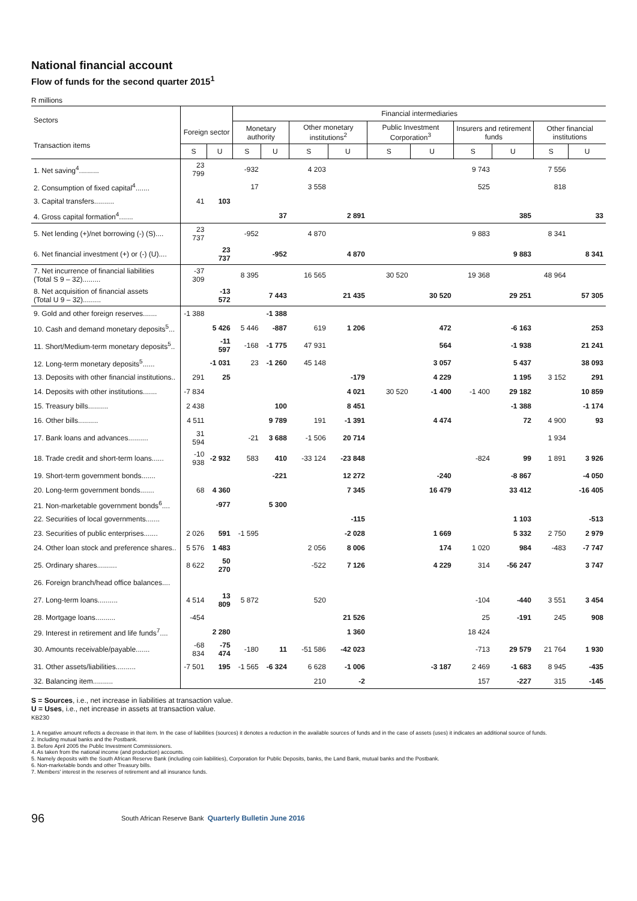National financial account
Flow of funds for the second quarter 2015<sup>1</sup>
R millions
| Sectors Transaction items | | | Financial intermediaries | | | | | | | | | |
| --- | --- | --- | --- | --- | --- | --- | --- | --- | --- | --- | --- | --- |
| | Foreign sector | | Monetary authority | | Other monetary institutions<sup>2</sup> | | Public Investment Corporation<sup>3</sup> | | Insurers and retirement funds | | Other financial institutions | |
| | S | U | S | U | S | U | S | U | S | U | S | U |
| 1. Net saving<sup>4</sup>.......... | 23 799 | | -932 | | 4 203 | | | | 9 743 | | 7 556 | |
| 2. Consumption of fixed capital<sup>4</sup>....... | | | 17 | | 3 558 | | | | 525 | | 818 | |
| 3. Capital transfers.......... | 41 | 103 | | | | | | | | | | |
| 4. Gross capital formation<sup>4</sup>....... | | | | 37 | | 2 891 | | | | 385 | | 33 |
| 5. Net lending (+)/net borrowing (-) (S).... | 23 737 | | -952 | | 4 870 | | | | 9 883 | | 8 341 | |
| 6. Net financial investment (+) or (-) (U).... | | 23 737 | | -952 | | 4 870 | | | | 9 883 | | 8 341 |
| 7. Net incurrence of financial liabilities (Total S 9 – 32)......... | -37 309 | | 8 395 | | 16 565 | | 30 520 | | 19 368 | | 48 964 | |
| 8. Net acquisition of financial assets (Total U 9 – 32)......... | | -13 572 | | 7 443 | | 21 435 | | 30 520 | | 29 251 | | 57 305 |
| 9. Gold and other foreign reserves....... | -1 388 | | | -1 388 | | | | | | | | |
| 10. Cash and demand monetary deposits<sup>5</sup>... | | 5 426 | 5 446 | -887 | 619 | 1 206 | | 472 | | -6 163 | | 253 |
| 11. Short/Medium-term monetary deposits<sup>5</sup>.. | | -11 597 | -168 | -1 775 | 47 931 | | | 564 | | -1 938 | | 21 241 |
| 12. Long-term monetary deposits<sup>5</sup>...... | | -1 031 | 23 | -1 260 | 45 148 | | | 3 057 | | 5 437 | | 38 093 |
| 13. Deposits with other financial institutions.. | 291 | 25 | | | | -179 | | 4 229 | | 1 195 | 3 152 | 291 |
| 14. Deposits with other institutions....... | -7 834 | | | | | 4 021 | 30 520 | -1 400 | -1 400 | 29 182 | | 10 859 |
| 15. Treasury bills.......... | 2 438 | | | 100 | | 8 451 | | | | -1 388 | | -1 174 |
| 16. Other bills.......... | 4 511 | | | 9 789 | 191 | -1 391 | | 4 474 | | 72 | 4 900 | 93 |
| 17. Bank loans and advances.......... | 31 594 | | -21 | 3 688 | -1 506 | 20 714 | | | | | 1 934 | |
| 18. Trade credit and short-term loans...... | -10 938 | -2 932 | 583 | 410 | -33 124 | -23 848 | | | -824 | 99 | 1 891 | 3 926 |
| 19. Short-term government bonds....... | | | | -221 | | 12 272 | | -240 | | -8 867 | | -4 050 |
| 20. Long-term government bonds....... | 68 | 4 360 | | | | 7 345 | | 16 479 | | 33 412 | | -16 405 |
| 21. Non-marketable government bonds<sup>6</sup>.... | | -977 | | 5 300 | | | | | | | | |
| 22. Securities of local governments....... | | | | | | -115 | | | | 1 103 | | -513 |
| 23. Securities of public enterprises....... | 2 026 | 591 | -1 595 | | | -2 028 | | 1 669 | | 5 332 | 2 750 | 2 979 |
| 24. Other loan stock and preference shares.. | 5 576 | 1 483 | | | 2 056 | 8 006 | | 174 | 1 020 | 984 | -483 | -7 747 |
| 25. Ordinary shares.......... | 8 622 | 50 270 | | | -522 | 7 126 | | 4 229 | 314 | -56 247 | | 3 747 |
| 26. Foreign branch/head office balances.... | | | | | | | | | | | | |
| 27. Long-term loans.......... | 4 514 | 13 809 | 5 872 | | 520 | | | | -104 | -440 | 3 551 | 3 454 |
| 28. Mortgage loans.......... | -454 | | | | | 21 526 | | | 25 | -191 | 245 | 908 |
| 29. Interest in retirement and life funds<sup>7</sup>.... | | 2 280 | | | | 1 360 | | | 18 424 | | | |
| 30. Amounts receivable/payable....... | -68 834 | -75 474 | -180 | 11 | -51 586 | -42 023 | | | -713 | 29 579 | 21 764 | 1 930 |
| 31. Other assets/liabilities.......... | -7 501 | 195 | -1 565 | -6 324 | 6 628 | -1 006 | | -3 187 | 2 469 | -1 683 | 8 945 | -435 |
| 32. Balancing item.......... | | | | | 210 | -2 | | | 157 | -227 | 315 | -145 |
S = Sources, i.e., net increase in liabilities at transaction value.
U = Uses, i.e., net increase in assets at transaction value.
KB230
1. A negative amount reflects a decrease in that item. In the case of liabilities (sources) it denotes a reduction in the available sources of funds and in the case of assets (uses) it indicates an additional source of funds.
2. Including mutual banks and the Postbank.
3. Before April 2005 the Public Investment Commissioners.
4. As taken from the national income (and production) accounts.
5. Namely deposits with the South African Reserve Bank (including coin liabilities), Corporation for Public Deposits, banks, the Land Bank, mutual banks and the Postbank.
6. Non-marketable bonds and other Treasury bills.
7. Members' interest in the reserves of retirement and all insurance funds.
96 South African Reserve Bank Quarterly Bulletin June 2016